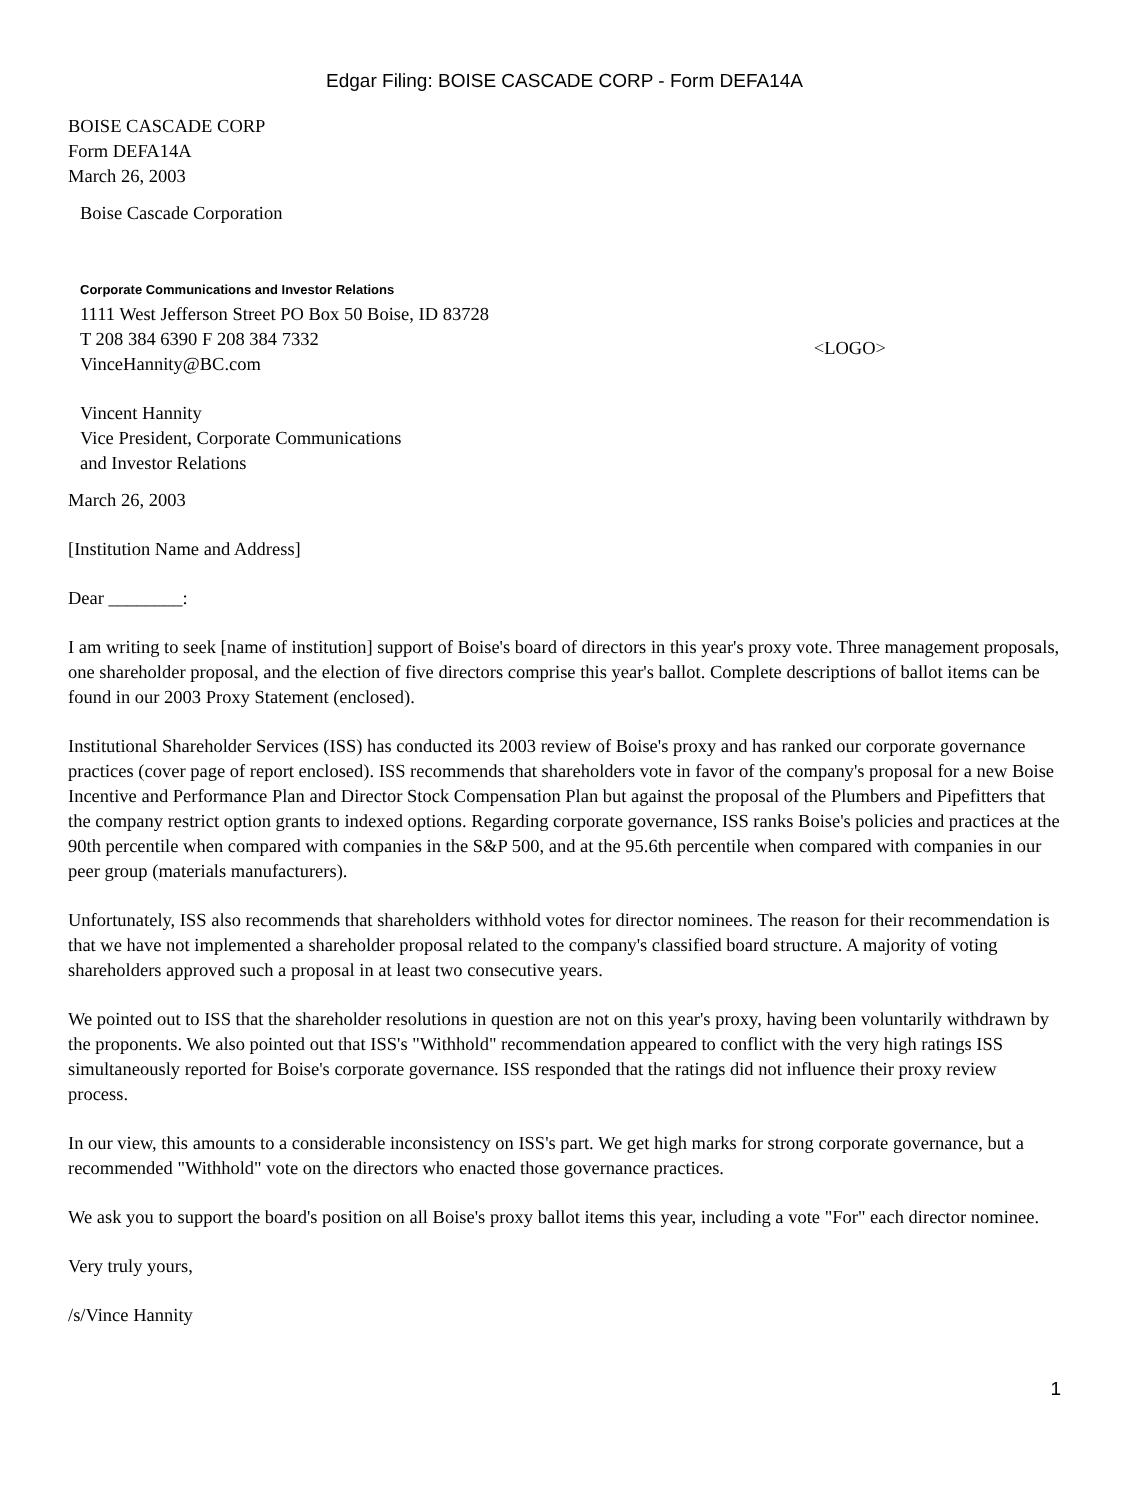Edgar Filing: BOISE CASCADE CORP - Form DEFA14A
BOISE CASCADE CORP
Form DEFA14A
March 26, 2003
Boise Cascade Corporation
Corporate Communications and Investor Relations
1111 West Jefferson Street PO Box 50 Boise, ID 83728
T 208 384 6390 F 208 384 7332
VinceHannity@BC.com
<LOGO>
Vincent Hannity
Vice President, Corporate Communications
and Investor Relations
March 26, 2003
[Institution Name and Address]
Dear ________:
I am writing to seek [name of institution] support of Boise's board of directors in this year's proxy vote. Three management proposals, one shareholder proposal, and the election of five directors comprise this year's ballot. Complete descriptions of ballot items can be found in our 2003 Proxy Statement (enclosed).
Institutional Shareholder Services (ISS) has conducted its 2003 review of Boise's proxy and has ranked our corporate governance practices (cover page of report enclosed). ISS recommends that shareholders vote in favor of the company's proposal for a new Boise Incentive and Performance Plan and Director Stock Compensation Plan but against the proposal of the Plumbers and Pipefitters that the company restrict option grants to indexed options. Regarding corporate governance, ISS ranks Boise's policies and practices at the 90th percentile when compared with companies in the S&P 500, and at the 95.6th percentile when compared with companies in our peer group (materials manufacturers).
Unfortunately, ISS also recommends that shareholders withhold votes for director nominees. The reason for their recommendation is that we have not implemented a shareholder proposal related to the company's classified board structure. A majority of voting shareholders approved such a proposal in at least two consecutive years.
We pointed out to ISS that the shareholder resolutions in question are not on this year's proxy, having been voluntarily withdrawn by the proponents. We also pointed out that ISS's "Withhold" recommendation appeared to conflict with the very high ratings ISS simultaneously reported for Boise's corporate governance. ISS responded that the ratings did not influence their proxy review process.
In our view, this amounts to a considerable inconsistency on ISS's part. We get high marks for strong corporate governance, but a recommended "Withhold" vote on the directors who enacted those governance practices.
We ask you to support the board's position on all Boise's proxy ballot items this year, including a vote "For" each director nominee.
Very truly yours,
/s/Vince Hannity
1